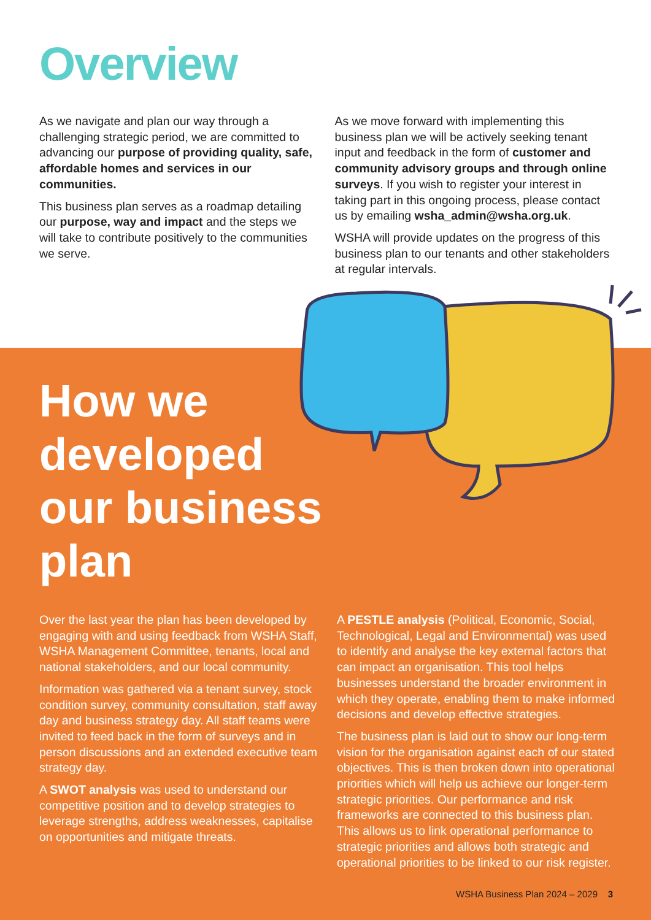Overview
As we navigate and plan our way through a challenging strategic period, we are committed to advancing our purpose of providing quality, safe, affordable homes and services in our communities.
This business plan serves as a roadmap detailing our purpose, way and impact and the steps we will take to contribute positively to the communities we serve.
As we move forward with implementing this business plan we will be actively seeking tenant input and feedback in the form of customer and community advisory groups and through online surveys. If you wish to register your interest in taking part in this ongoing process, please contact us by emailing wsha_admin@wsha.org.uk.
WSHA will provide updates on the progress of this business plan to our tenants and other stakeholders at regular intervals.
How we developed our business plan
Over the last year the plan has been developed by engaging with and using feedback from WSHA Staff, WSHA Management Committee, tenants, local and national stakeholders, and our local community.
Information was gathered via a tenant survey, stock condition survey, community consultation, staff away day and business strategy day. All staff teams were invited to feed back in the form of surveys and in person discussions and an extended executive team strategy day.
A SWOT analysis was used to understand our competitive position and to develop strategies to leverage strengths, address weaknesses, capitalise on opportunities and mitigate threats.
A PESTLE analysis (Political, Economic, Social, Technological, Legal and Environmental) was used to identify and analyse the key external factors that can impact an organisation. This tool helps businesses understand the broader environment in which they operate, enabling them to make informed decisions and develop effective strategies.
The business plan is laid out to show our long-term vision for the organisation against each of our stated objectives. This is then broken down into operational priorities which will help us achieve our longer-term strategic priorities. Our performance and risk frameworks are connected to this business plan. This allows us to link operational performance to strategic priorities and allows both strategic and operational priorities to be linked to our risk register.
WSHA Business Plan 2024 – 2029 3